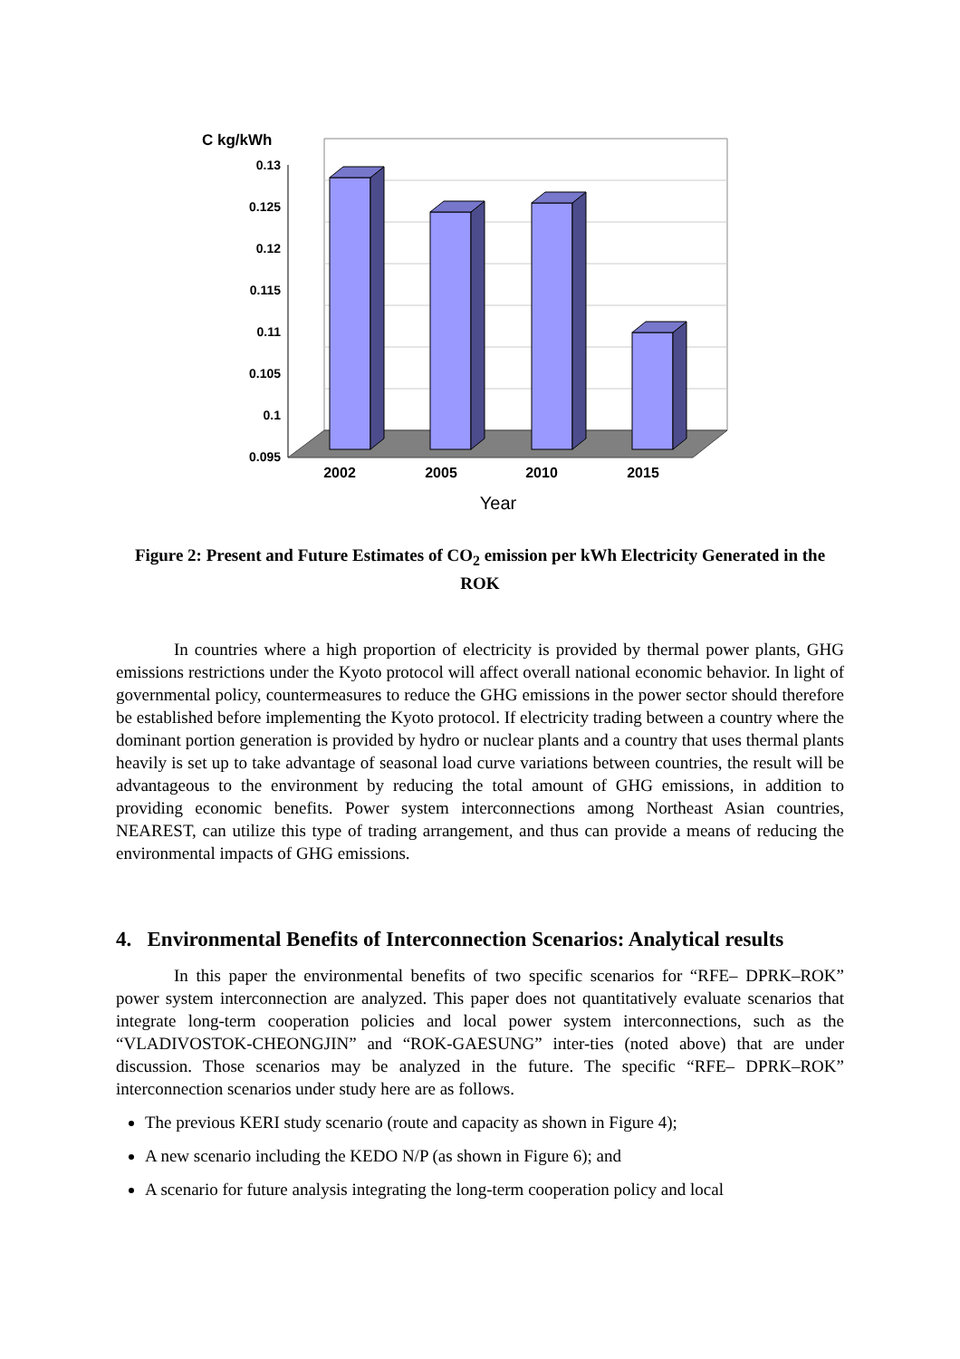C kg/kWh
0.13
0.125
0.12
0.115
0.11
0.105
0.1
0.095
2002
2005
2010
2015
Year
Figure 2: Present and Future Estimates of CO<sub>2</sub> emission per kWh Electricity Generated in the ROK
In countries where a high proportion of electricity is provided by thermal power plants, GHG emissions restrictions under the Kyoto protocol will affect overall national economic behavior. In light of governmental policy, countermeasures to reduce the GHG emissions in the power sector should therefore be established before implementing the Kyoto protocol. If electricity trading between a country where the dominant portion generation is provided by hydro or nuclear plants and a country that uses thermal plants heavily is set up to take advantage of seasonal load curve variations between countries, the result will be advantageous to the environment by reducing the total amount of GHG emissions, in addition to providing economic benefits. Power system interconnections among Northeast Asian countries, NEAREST, can utilize this type of trading arrangement, and thus can provide a means of reducing the environmental impacts of GHG emissions.
4. Environmental Benefits of Interconnection Scenarios: Analytical results
In this paper the environmental benefits of two specific scenarios for “RFE– DPRK–ROK” power system interconnection are analyzed. This paper does not quantitatively evaluate scenarios that integrate long-term cooperation policies and local power system interconnections, such as the “VLADIVOSTOK-CHEONGJIN” and “ROK-GAESUNG” inter-ties (noted above) that are under discussion. Those scenarios may be analyzed in the future. The specific “RFE– DPRK–ROK” interconnection scenarios under study here are as follows.
The previous KERI study scenario (route and capacity as shown in Figure 4);
A new scenario including the KEDO N/P (as shown in Figure 6); and
A scenario for future analysis integrating the long-term cooperation policy and local